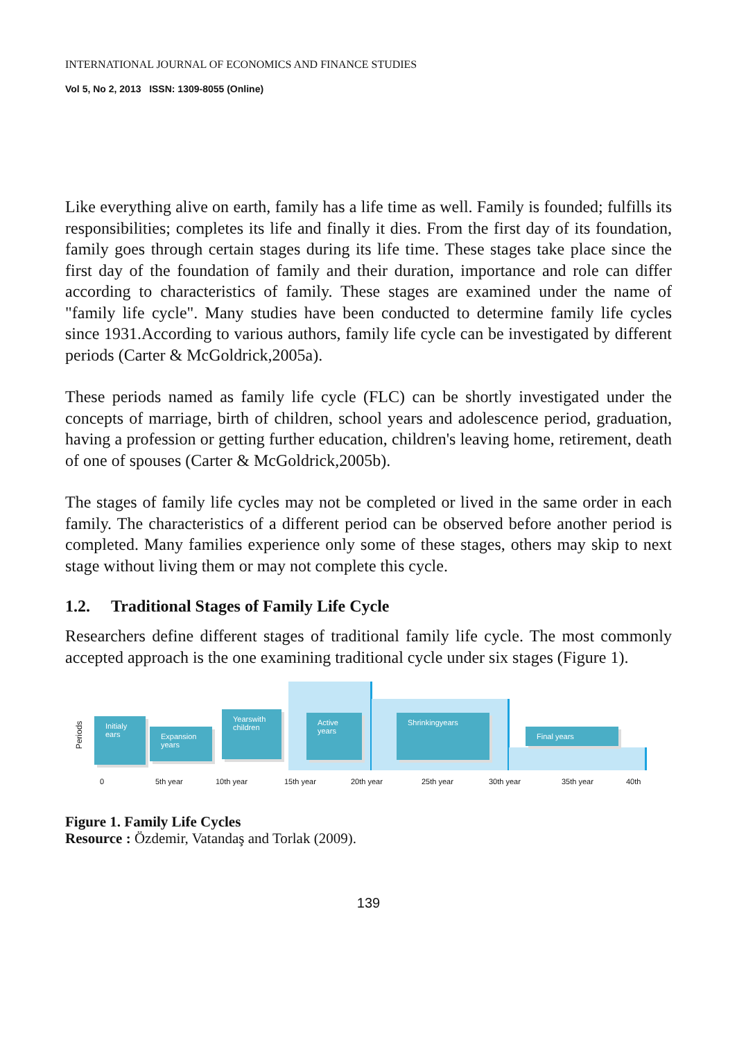INTERNATIONAL JOURNAL OF ECONOMICS AND FINANCE STUDIES
Vol 5, No 2, 2013 ISSN: 1309-8055 (Online)
Like everything alive on earth, family has a life time as well. Family is founded; fulfills its responsibilities; completes its life and finally it dies. From the first day of its foundation, family goes through certain stages during its life time. These stages take place since the first day of the foundation of family and their duration, importance and role can differ according to characteristics of family. These stages are examined under the name of "family life cycle". Many studies have been conducted to determine family life cycles since 1931.According to various authors, family life cycle can be investigated by different periods (Carter & McGoldrick,2005a).
These periods named as family life cycle (FLC) can be shortly investigated under the concepts of marriage, birth of children, school years and adolescence period, graduation, having a profession or getting further education, children's leaving home, retirement, death of one of spouses (Carter & McGoldrick,2005b).
The stages of family life cycles may not be completed or lived in the same order in each family. The characteristics of a different period can be observed before another period is completed. Many families experience only some of these stages, others may skip to next stage without living them or may not complete this cycle.
1.2. Traditional Stages of Family Life Cycle
Researchers define different stages of traditional family life cycle. The most commonly accepted approach is the one examining traditional cycle under six stages (Figure 1).
Periods
Initialy
ears
Expansion
years
Yearswith
children
Active
years
Shrinkingyears
Final years
0 5th year 10th year 15th year 20th year 25th year 30th year 35th year 40th
Figure 1. Family Life Cycles
Resource : Özdemir, Vatandaş and Torlak (2009).
139